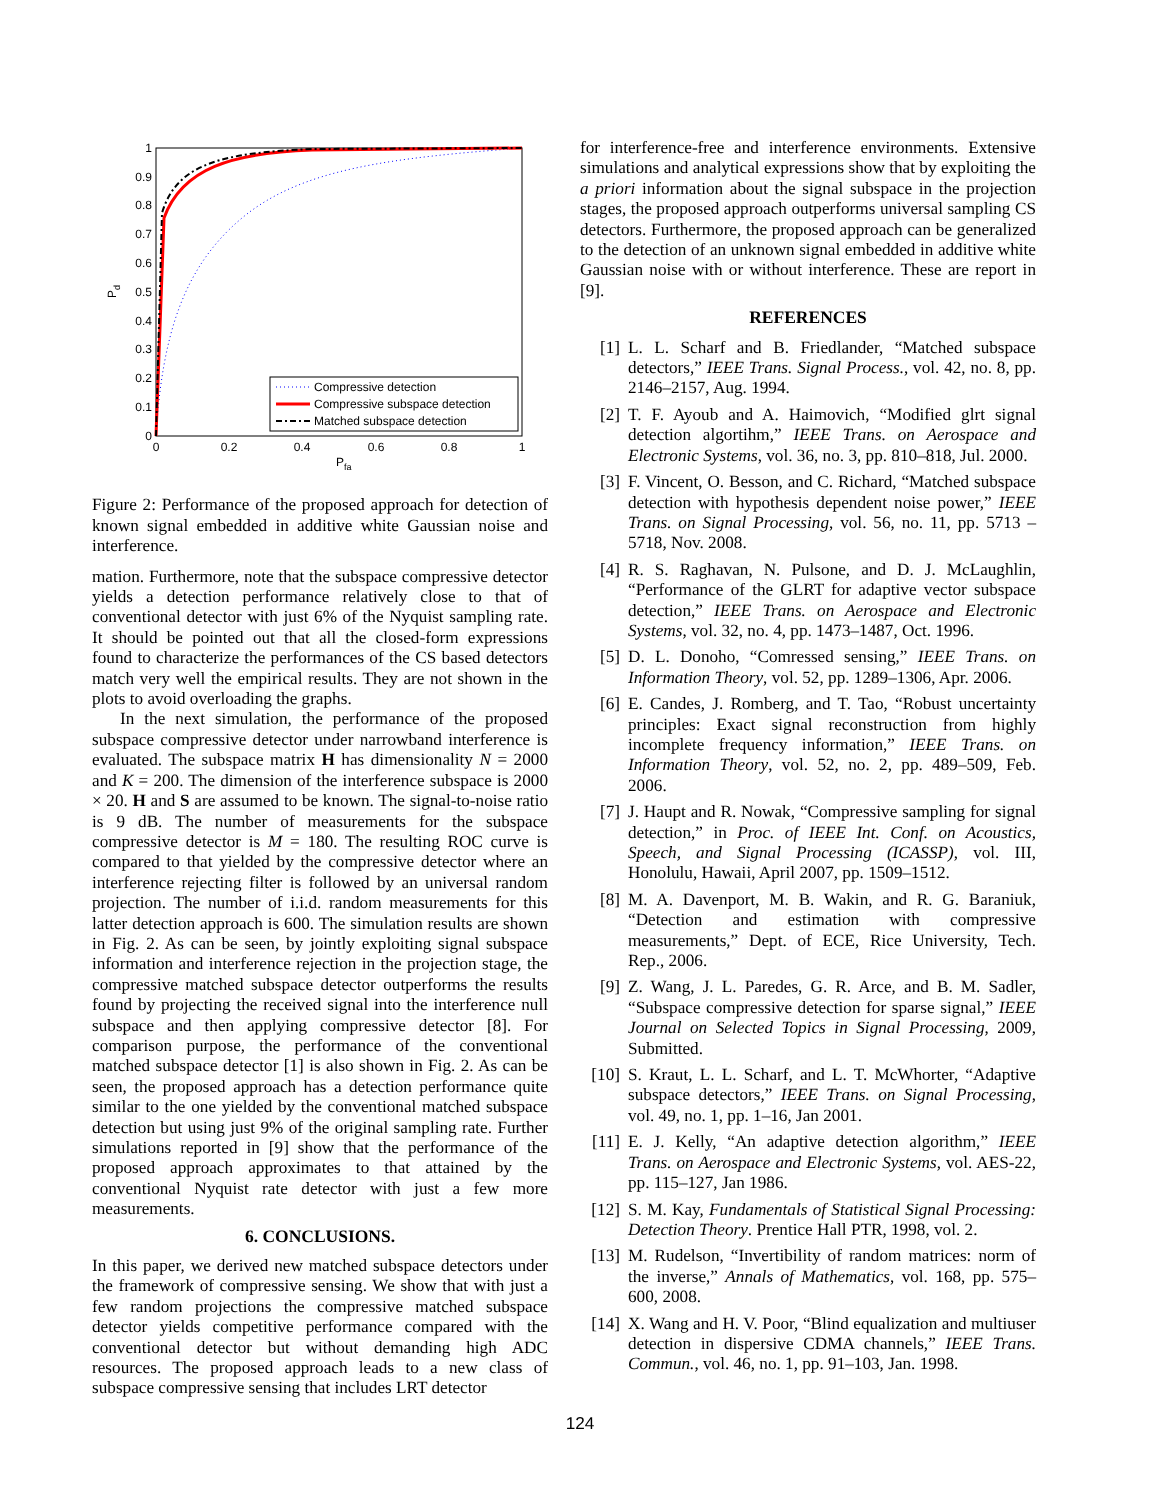0
0.1
0.2
0.3
0.4
0.5
0.6
0.7
0.8
0.9
1
0
0.2
0.4
0.6
0.8
1
Pfa
Pd
Compressive detection
Compressive subspace detection
Matched subspace detection
Figure 2: Performance of the proposed approach for detection of known signal embedded in additive white Gaussian noise and interference.
mation. Furthermore, note that the subspace compressive detector yields a detection performance relatively close to that of conventional detector with just 6% of the Nyquist sampling rate. It should be pointed out that all the closed-form expressions found to characterize the performances of the CS based detectors match very well the empirical results. They are not shown in the plots to avoid overloading the graphs.
In the next simulation, the performance of the proposed subspace compressive detector under narrowband interference is evaluated. The subspace matrix H has dimensionality N = 2000 and K = 200. The dimension of the interference subspace is 2000 × 20. H and S are assumed to be known. The signal-to-noise ratio is 9 dB. The number of measurements for the subspace compressive detector is M = 180. The resulting ROC curve is compared to that yielded by the compressive detector where an interference rejecting filter is followed by an universal random projection. The number of i.i.d. random measurements for this latter detection approach is 600. The simulation results are shown in Fig. 2. As can be seen, by jointly exploiting signal subspace information and interference rejection in the projection stage, the compressive matched subspace detector outperforms the results found by projecting the received signal into the interference null subspace and then applying compressive detector [8]. For comparison purpose, the performance of the conventional matched subspace detector [1] is also shown in Fig. 2. As can be seen, the proposed approach has a detection performance quite similar to the one yielded by the conventional matched subspace detection but using just 9% of the original sampling rate. Further simulations reported in [9] show that the performance of the proposed approach approximates to that attained by the conventional Nyquist rate detector with just a few more measurements.
6. CONCLUSIONS.
In this paper, we derived new matched subspace detectors under the framework of compressive sensing. We show that with just a few random projections the compressive matched subspace detector yields competitive performance compared with the conventional detector but without demanding high ADC resources. The proposed approach leads to a new class of subspace compressive sensing that includes LRT detector
for interference-free and interference environments. Extensive simulations and analytical expressions show that by exploiting the a priori information about the signal subspace in the projection stages, the proposed approach outperforms universal sampling CS detectors. Furthermore, the proposed approach can be generalized to the detection of an unknown signal embedded in additive white Gaussian noise with or without interference. These are report in [9].
REFERENCES
[1] L. L. Scharf and B. Friedlander, “Matched subspace detectors,” IEEE Trans. Signal Process., vol. 42, no. 8, pp. 2146–2157, Aug. 1994.
[2] T. F. Ayoub and A. Haimovich, “Modified glrt signal detection algortihm,” IEEE Trans. on Aerospace and Electronic Systems, vol. 36, no. 3, pp. 810–818, Jul. 2000.
[3] F. Vincent, O. Besson, and C. Richard, “Matched subspace detection with hypothesis dependent noise power,” IEEE Trans. on Signal Processing, vol. 56, no. 11, pp. 5713 – 5718, Nov. 2008.
[4] R. S. Raghavan, N. Pulsone, and D. J. McLaughlin, “Performance of the GLRT for adaptive vector subspace detection,” IEEE Trans. on Aerospace and Electronic Systems, vol. 32, no. 4, pp. 1473–1487, Oct. 1996.
[5] D. L. Donoho, “Comressed sensing,” IEEE Trans. on Information Theory, vol. 52, pp. 1289–1306, Apr. 2006.
[6] E. Candes, J. Romberg, and T. Tao, “Robust uncertainty principles: Exact signal reconstruction from highly incomplete frequency information,” IEEE Trans. on Information Theory, vol. 52, no. 2, pp. 489–509, Feb. 2006.
[7] J. Haupt and R. Nowak, “Compressive sampling for signal detection,” in Proc. of IEEE Int. Conf. on Acoustics, Speech, and Signal Processing (ICASSP), vol. III, Honolulu, Hawaii, April 2007, pp. 1509–1512.
[8] M. A. Davenport, M. B. Wakin, and R. G. Baraniuk, “Detection and estimation with compressive measurements,” Dept. of ECE, Rice University, Tech. Rep., 2006.
[9] Z. Wang, J. L. Paredes, G. R. Arce, and B. M. Sadler, “Subspace compressive detection for sparse signal,” IEEE Journal on Selected Topics in Signal Processing, 2009, Submitted.
[10] S. Kraut, L. L. Scharf, and L. T. McWhorter, “Adaptive subspace detectors,” IEEE Trans. on Signal Processing, vol. 49, no. 1, pp. 1–16, Jan 2001.
[11] E. J. Kelly, “An adaptive detection algorithm,” IEEE Trans. on Aerospace and Electronic Systems, vol. AES-22, pp. 115–127, Jan 1986.
[12] S. M. Kay, Fundamentals of Statistical Signal Processing: Detection Theory. Prentice Hall PTR, 1998, vol. 2.
[13] M. Rudelson, “Invertibility of random matrices: norm of the inverse,” Annals of Mathematics, vol. 168, pp. 575–600, 2008.
[14] X. Wang and H. V. Poor, “Blind equalization and multiuser detection in dispersive CDMA channels,” IEEE Trans. Commun., vol. 46, no. 1, pp. 91–103, Jan. 1998.
124